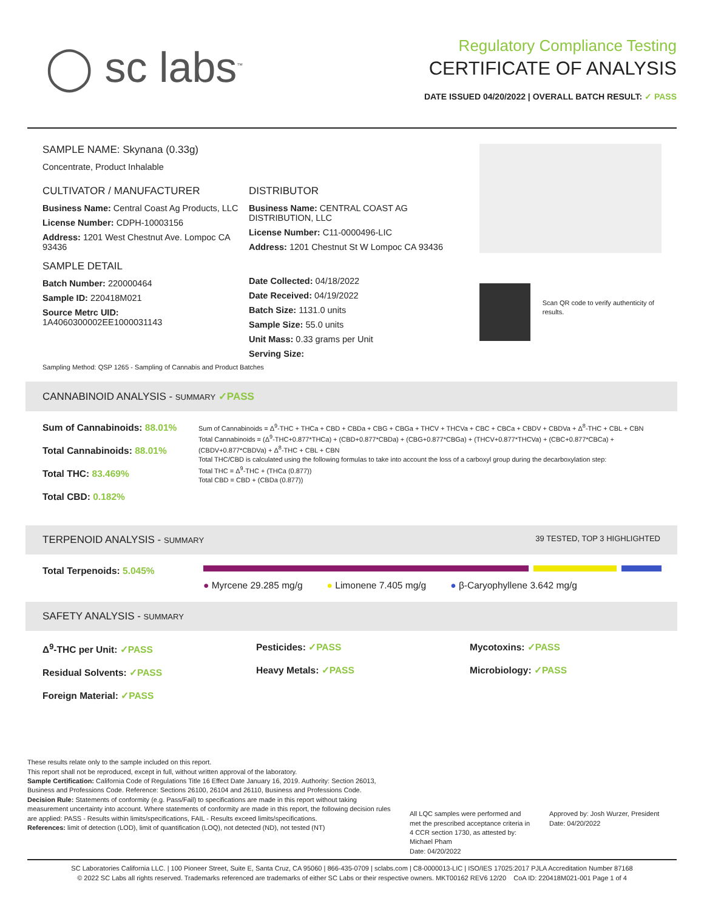◯ sc labs<sup>™</sup>
Regulatory Compliance Testing
CERTIFICATE OF ANALYSIS
DATE ISSUED 04/20/2022 | OVERALL BATCH RESULT: ✓ PASS
SAMPLE NAME: Skynana (0.33g)
Concentrate, Product Inhalable
CULTIVATOR / MANUFACTURER
Business Name: Central Coast Ag Products, LLC
License Number: CDPH-10003156
Address: 1201 West Chestnut Ave. Lompoc CA 93436
SAMPLE DETAIL
Batch Number: 220000464
Sample ID: 220418M021
Source Metrc UID:
1A4060300002EE1000031143
DISTRIBUTOR
Business Name: CENTRAL COAST AG DISTRIBUTION, LLC
License Number: C11-0000496-LIC
Address: 1201 Chestnut St W Lompoc CA 93436
Date Collected: 04/18/2022
Date Received: 04/19/2022
Batch Size: 1131.0 units
Sample Size: 55.0 units
Unit Mass: 0.33 grams per Unit
Serving Size:
Sampling Method: QSP 1265 - Sampling of Cannabis and Product Batches
Scan QR code to verify authenticity of results.
CANNABINOID ANALYSIS - SUMMARY ✓PASS
Sum of Cannabinoids: 88.01%
Total Cannabinoids: 88.01%
Total THC: 83.469%
Total CBD: 0.182%
Sum of Cannabinoids = Δ<sup>9</sup>-THC + THCa + CBD + CBDa + CBG + CBGa + THCV + THCVa + CBC + CBCa + CBDV + CBDVa + Δ<sup>8</sup>-THC + CBL + CBN
Total Cannabinoids = (Δ<sup>9</sup>-THC+0.877*THCa) + (CBD+0.877*CBDa) + (CBG+0.877*CBGa) + (THCV+0.877*THCVa) + (CBC+0.877*CBCa) + (CBDV+0.877*CBDVa) + Δ<sup>8</sup>-THC + CBL + CBN
Total THC/CBD is calculated using the following formulas to take into account the loss of a carboxyl group during the decarboxylation step:
Total THC = Δ<sup>9</sup>-THC + (THCa (0.877))
Total CBD = CBD + (CBDa (0.877))
TERPENOID ANALYSIS - SUMMARY 39 TESTED, TOP 3 HIGHLIGHTED
Total Terpenoids: 5.045%
● Myrcene 29.285 mg/g ● Limonene 7.405 mg/g ● β-Caryophyllene 3.642 mg/g
SAFETY ANALYSIS - SUMMARY
Δ<sup>9</sup>-THC per Unit: ✓PASS
Residual Solvents: ✓PASS
Foreign Material: ✓PASS
Pesticides: ✓PASS
Heavy Metals: ✓PASS
Mycotoxins: ✓PASS
Microbiology: ✓PASS
These results relate only to the sample included on this report.
This report shall not be reproduced, except in full, without written approval of the laboratory.
Sample Certification: California Code of Regulations Title 16 Effect Date January 16, 2019. Authority: Section 26013, Business and Professions Code. Reference: Sections 26100, 26104 and 26110, Business and Professions Code.
Decision Rule: Statements of conformity (e.g. Pass/Fail) to specifications are made in this report without taking measurement uncertainty into account. Where statements of conformity are made in this report, the following decision rules are applied: PASS - Results within limits/specifications, FAIL - Results exceed limits/specifications.
References: limit of detection (LOD), limit of quantification (LOQ), not detected (ND), not tested (NT)
All LQC samples were performed and met the prescribed acceptance criteria in 4 CCR section 1730, as attested by: Michael Pham
Date: 04/20/2022
Approved by: Josh Wurzer, President
Date: 04/20/2022
SC Laboratories California LLC. | 100 Pioneer Street, Suite E, Santa Cruz, CA 95060 | 866-435-0709 | sclabs.com | C8-0000013-LIC | ISO/IES 17025:2017 PJLA Accreditation Number 87168
© 2022 SC Labs all rights reserved. Trademarks referenced are trademarks of either SC Labs or their respective owners. MKT00162 REV6 12/20 CoA ID: 220418M021-001 Page 1 of 4